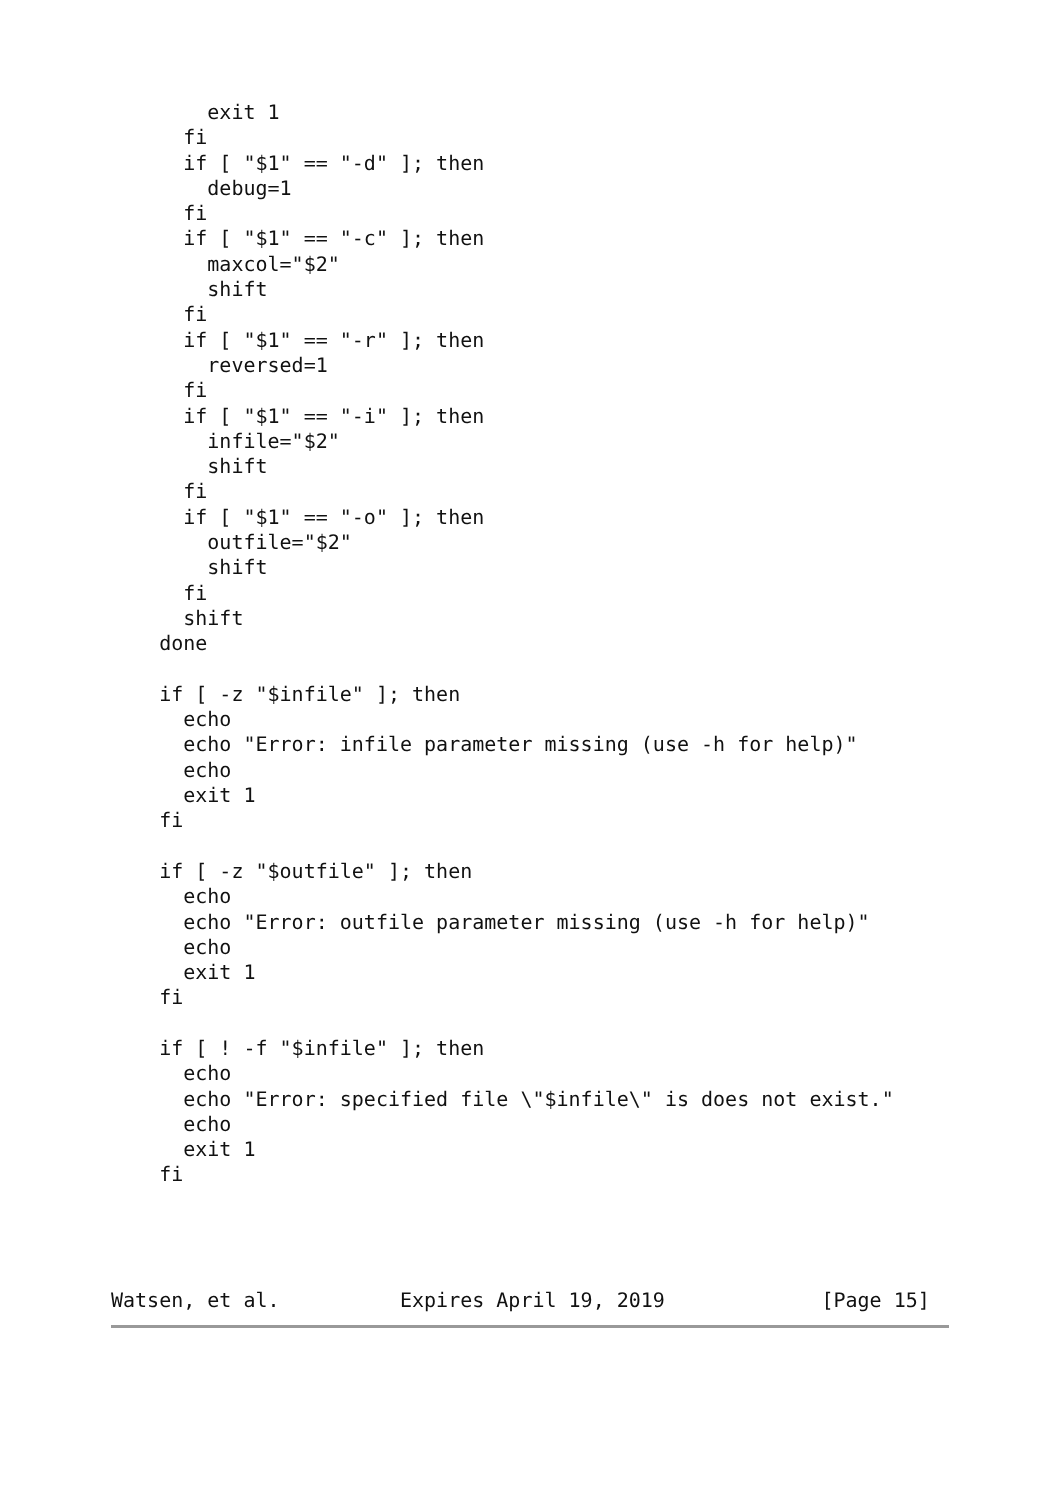exit 1
      fi
      if [ "$1" == "-d" ]; then
        debug=1
      fi
      if [ "$1" == "-c" ]; then
        maxcol="$2"
        shift
      fi
      if [ "$1" == "-r" ]; then
        reversed=1
      fi
      if [ "$1" == "-i" ]; then
        infile="$2"
        shift
      fi
      if [ "$1" == "-o" ]; then
        outfile="$2"
        shift
      fi
      shift
    done

    if [ -z "$infile" ]; then
      echo
      echo "Error: infile parameter missing (use -h for help)"
      echo
      exit 1
    fi

    if [ -z "$outfile" ]; then
      echo
      echo "Error: outfile parameter missing (use -h for help)"
      echo
      exit 1
    fi

    if [ ! -f "$infile" ]; then
      echo
      echo "Error: specified file \"$infile\" is does not exist."
      echo
      exit 1
    fi
Watsen, et al.          Expires April 19, 2019             [Page 15]